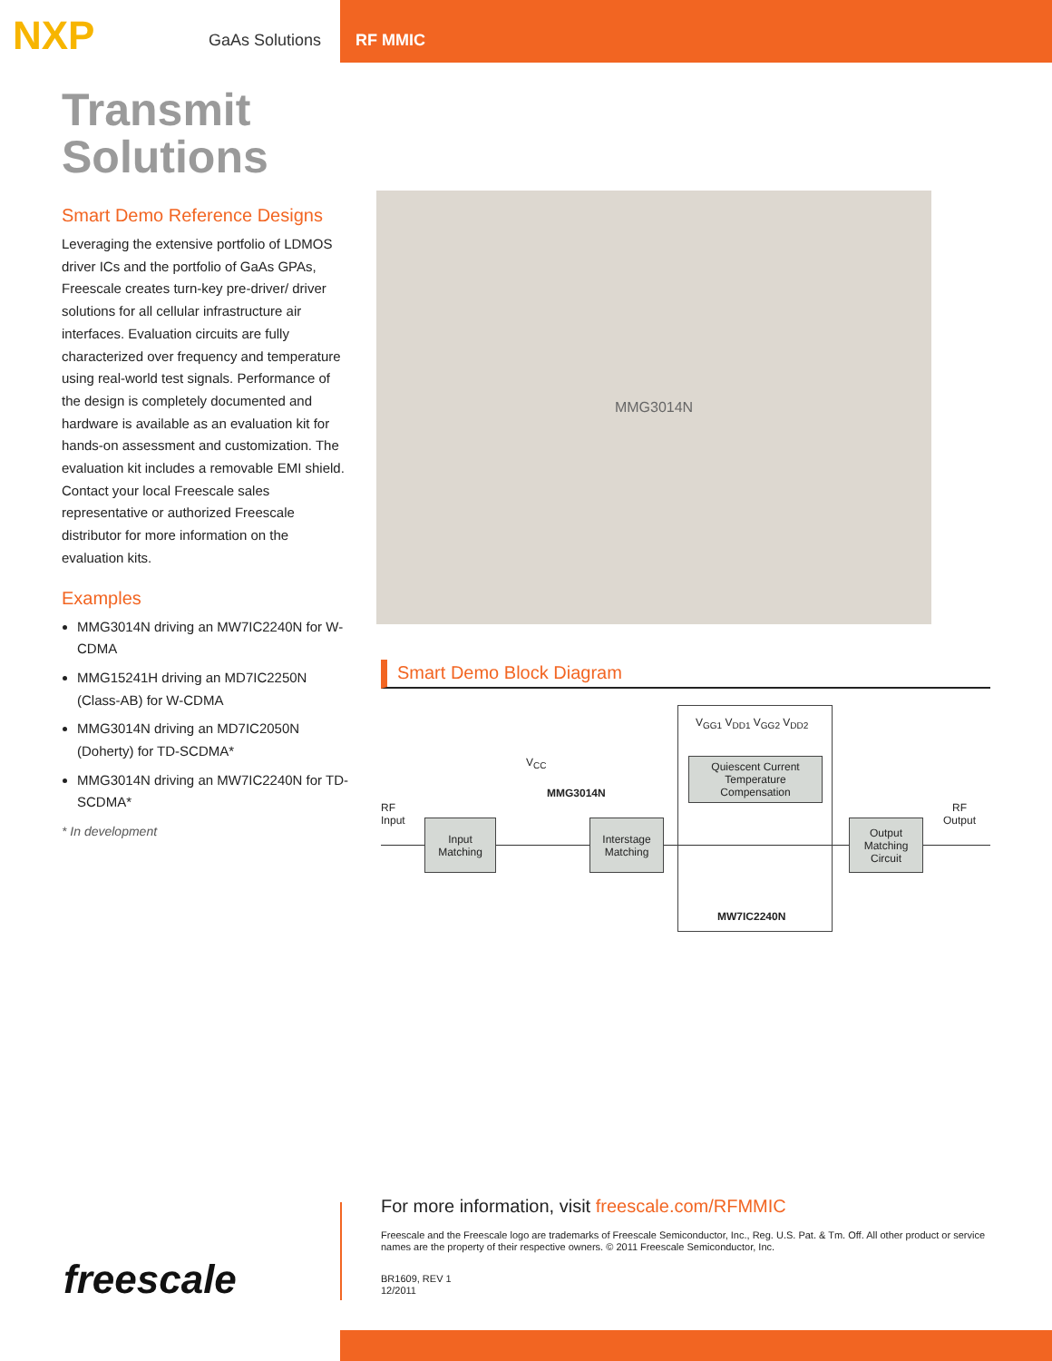NXP
GaAs Solutions
RF MMIC
Transmit
Solutions
Smart Demo Reference Designs
Leveraging the extensive portfolio of LDMOS driver ICs and the portfolio of GaAs GPAs, Freescale creates turn-key pre-driver/ driver solutions for all cellular infrastructure air interfaces. Evaluation circuits are fully characterized over frequency and temperature using real-world test signals. Performance of the design is completely documented and hardware is available as an evaluation kit for hands-on assessment and customization. The evaluation kit includes a removable EMI shield. Contact your local Freescale sales representative or authorized Freescale distributor for more information on the evaluation kits.
Examples
MMG3014N driving an MW7IC2240N for W-CDMA
MMG15241H driving an MD7IC2250N (Class-AB) for W-CDMA
MMG3014N driving an MD7IC2050N (Doherty) for TD-SCDMA*
MMG3014N driving an MW7IC2240N for TD-SCDMA*
* In development
MMG3014N
Smart Demo Block Diagram
RF
Input
Input
Matching
V<sub>CC</sub>
MMG3014N
Interstage
Matching
V<sub>GG1</sub> V<sub>DD1</sub> V<sub>GG2</sub> V<sub>DD2</sub>
Quiescent Current
Temperature
Compensation
MW7IC2240N
Output
Matching
Circuit
RF
Output
freescale
For more information, visit freescale.com/RFMMIC
Freescale and the Freescale logo are trademarks of Freescale Semiconductor, Inc., Reg. U.S. Pat. & Tm. Off. All other product or service names are the property of their respective owners. © 2011 Freescale Semiconductor, Inc.
BR1609, REV 1
12/2011